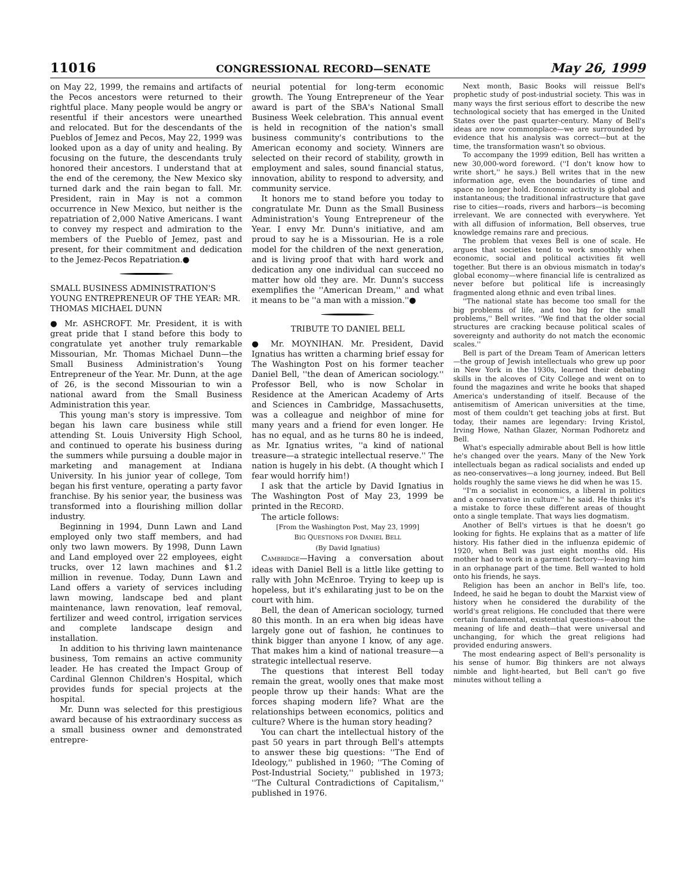11016 CONGRESSIONAL RECORD—SENATE May 26, 1999
on May 22, 1999, the remains and artifacts of the Pecos ancestors were returned to their rightful place. Many people would be angry or resentful if their ancestors were unearthed and relocated. But for the descendants of the Pueblos of Jemez and Pecos, May 22, 1999 was looked upon as a day of unity and healing. By focusing on the future, the descendants truly honored their ancestors. I understand that at the end of the ceremony, the New Mexico sky turned dark and the rain began to fall. Mr. President, rain in May is not a common occurrence in New Mexico, but neither is the repatriation of 2,000 Native Americans. I want to convey my respect and admiration to the members of the Pueblo of Jemez, past and present, for their commitment and dedication to the Jemez-Pecos Repatriation.●
SMALL BUSINESS ADMINISTRATION'S YOUNG ENTREPRENEUR OF THE YEAR: MR. THOMAS MICHAEL DUNN
● Mr. ASHCROFT. Mr. President, it is with great pride that I stand before this body to congratulate yet another truly remarkable Missourian, Mr. Thomas Michael Dunn—the Small Business Administration's Young Entrepreneur of the Year. Mr. Dunn, at the age of 26, is the second Missourian to win a national award from the Small Business Administration this year.
This young man's story is impressive. Tom began his lawn care business while still attending St. Louis University High School, and continued to operate his business during the summers while pursuing a double major in marketing and management at Indiana University. In his junior year of college, Tom began his first venture, operating a party favor franchise. By his senior year, the business was transformed into a flourishing million dollar industry.
Beginning in 1994, Dunn Lawn and Land employed only two staff members, and had only two lawn mowers. By 1998, Dunn Lawn and Land employed over 22 employees, eight trucks, over 12 lawn machines and $1.2 million in revenue. Today, Dunn Lawn and Land offers a variety of services including lawn mowing, landscape bed and plant maintenance, lawn renovation, leaf removal, fertilizer and weed control, irrigation services and complete landscape design and installation.
In addition to his thriving lawn maintenance business, Tom remains an active community leader. He has created the Impact Group of Cardinal Glennon Children's Hospital, which provides funds for special projects at the hospital.
Mr. Dunn was selected for this prestigious award because of his extraordinary success as a small business owner and demonstrated entrepre-
neurial potential for long-term economic growth. The Young Entrepreneur of the Year award is part of the SBA's National Small Business Week celebration. This annual event is held in recognition of the nation's small business community's contributions to the American economy and society. Winners are selected on their record of stability, growth in employment and sales, sound financial status, innovation, ability to respond to adversity, and community service.
It honors me to stand before you today to congratulate Mr. Dunn as the Small Business Administration's Young Entrepreneur of the Year. I envy Mr. Dunn's initiative, and am proud to say he is a Missourian. He is a role model for the children of the next generation, and is living proof that with hard work and dedication any one individual can succeed no matter how old they are. Mr. Dunn's success exemplifies the ''American Dream,'' and what it means to be ''a man with a mission.''●
TRIBUTE TO DANIEL BELL
● Mr. MOYNIHAN. Mr. President, David Ignatius has written a charming brief essay for The Washington Post on his former teacher Daniel Bell, ''the dean of American sociology.'' Professor Bell, who is now Scholar in Residence at the American Academy of Arts and Sciences in Cambridge, Massachusetts, was a colleague and neighbor of mine for many years and a friend for even longer. He has no equal, and as he turns 80 he is indeed, as Mr. Ignatius writes, ''a kind of national treasure—a strategic intellectual reserve.'' The nation is hugely in his debt. (A thought which I fear would horrify him!)
I ask that the article by David Ignatius in The Washington Post of May 23, 1999 be printed in the RECORD.
The article follows:
[From the Washington Post, May 23, 1999]
BIG QUESTIONS FOR DANIEL BELL
(By David Ignatius)
CAMBRIDGE—Having a conversation about ideas with Daniel Bell is a little like getting to rally with John McEnroe. Trying to keep up is hopeless, but it's exhilarating just to be on the court with him.
Bell, the dean of American sociology, turned 80 this month. In an era when big ideas have largely gone out of fashion, he continues to think bigger than anyone I know, of any age. That makes him a kind of national treasure—a strategic intellectual reserve.
The questions that interest Bell today remain the great, woolly ones that make most people throw up their hands: What are the forces shaping modern life? What are the relationships between economics, politics and culture? Where is the human story heading?
You can chart the intellectual history of the past 50 years in part through Bell's attempts to answer these big questions: ''The End of Ideology,'' published in 1960; ''The Coming of Post-Industrial Society,'' published in 1973; ''The Cultural Contradictions of Capitalism,'' published in 1976.
Next month, Basic Books will reissue Bell's prophetic study of post-industrial society. This was in many ways the first serious effort to describe the new technological society that has emerged in the United States over the past quarter-century. Many of Bell's ideas are now commonplace—we are surrounded by evidence that his analysis was correct—but at the time, the transformation wasn't so obvious.
To accompany the 1999 edition, Bell has written a new 30,000-word foreword. (''I don't know how to write short,'' he says.) Bell writes that in the new information age, even the boundaries of time and space no longer hold. Economic activity is global and instantaneous; the traditional infrastructure that gave rise to cities—roads, rivers and harbors—is becoming irrelevant. We are connected with everywhere. Yet with all diffusion of information, Bell observes, true knowledge remains rare and precious.
The problem that vexes Bell is one of scale. He argues that societies tend to work smoothly when economic, social and political activities fit well together. But there is an obvious mismatch in today's global economy—where financial life is centralized as never before but political life is increasingly fragmented along ethnic and even tribal lines.
''The national state has become too small for the big problems of life, and too big for the small problems,'' Bell writes. ''We find that the older social structures are cracking because political scales of sovereignty and authority do not match the economic scales.''
Bell is part of the Dream Team of American letters—the group of Jewish intellectuals who grew up poor in New York in the 1930s, learned their debating skills in the alcoves of City College and went on to found the magazines and write he books that shaped America's understanding of itself. Because of the antisemitism of American universities at the time, most of them couldn't get teaching jobs at first. But today, their names are legendary: Irving Kristol, Irving Howe, Nathan Glazer, Norman Podhoretz and Bell.
What's especially admirable about Bell is how little he's changed over the years. Many of the New York intellectuals began as radical socialists and ended up as neo-conservatives—a long journey, indeed. But Bell holds roughly the same views he did when he was 15.
''I'm a socialist in economics, a liberal in politics and a conservative in culture.'' he said. He thinks it's a mistake to force these different areas of thought onto a single template. That ways lies dogmatism.
Another of Bell's virtues is that he doesn't go looking for fights. He explains that as a matter of life history. His father died in the influenza epidemic of 1920, when Bell was just eight months old. His mother had to work in a garment factory—leaving him in an orphanage part of the time. Bell wanted to hold onto his friends, he says.
Religion has been an anchor in Bell's life, too. Indeed, he said he began to doubt the Marxist view of history when he considered the durability of the world's great religions. He concluded that there were certain fundamental, existential questions—about the meaning of life and death—that were universal and unchanging, for which the great religions had provided enduring answers.
The most endearing aspect of Bell's personality is his sense of humor. Big thinkers are not always nimble and light-hearted, but Bell can't go five minutes without telling a